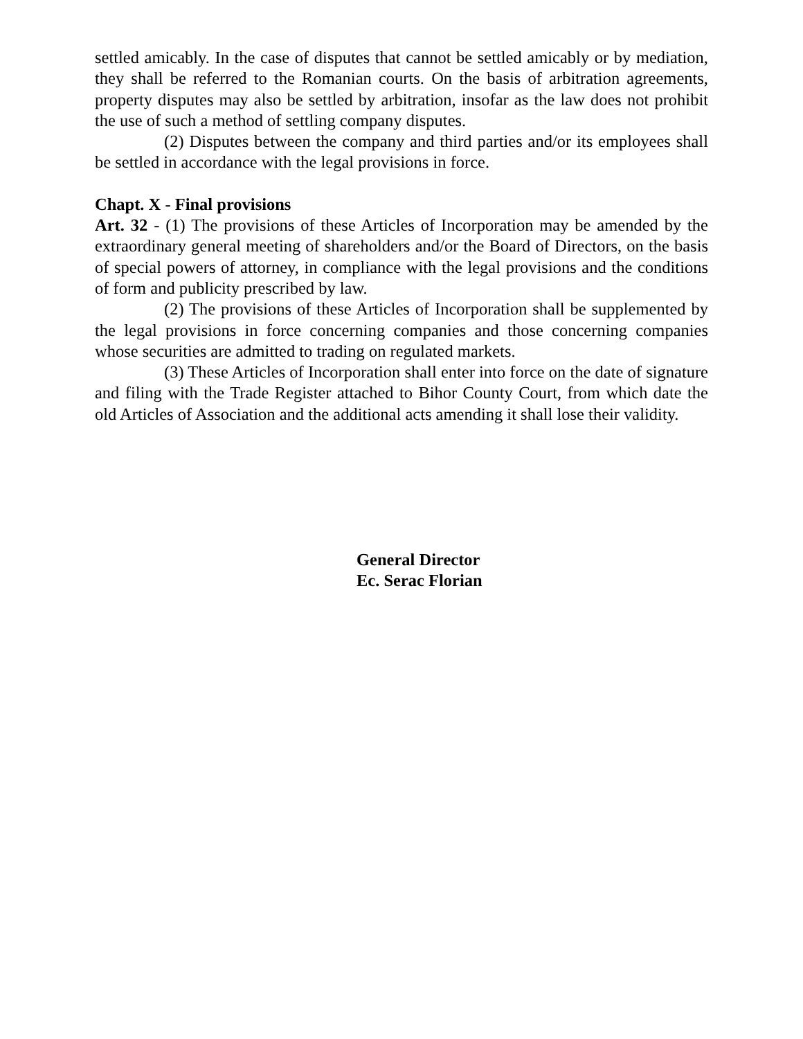settled amicably. In the case of disputes that cannot be settled amicably or by mediation, they shall be referred to the Romanian courts. On the basis of arbitration agreements, property disputes may also be settled by arbitration, insofar as the law does not prohibit the use of such a method of settling company disputes.
(2) Disputes between the company and third parties and/or its employees shall be settled in accordance with the legal provisions in force.
Chapt. X - Final provisions
Art. 32 - (1) The provisions of these Articles of Incorporation may be amended by the extraordinary general meeting of shareholders and/or the Board of Directors, on the basis of special powers of attorney, in compliance with the legal provisions and the conditions of form and publicity prescribed by law.
(2) The provisions of these Articles of Incorporation shall be supplemented by the legal provisions in force concerning companies and those concerning companies whose securities are admitted to trading on regulated markets.
(3) These Articles of Incorporation shall enter into force on the date of signature and filing with the Trade Register attached to Bihor County Court, from which date the old Articles of Association and the additional acts amending it shall lose their validity.
General Director
Ec. Serac Florian